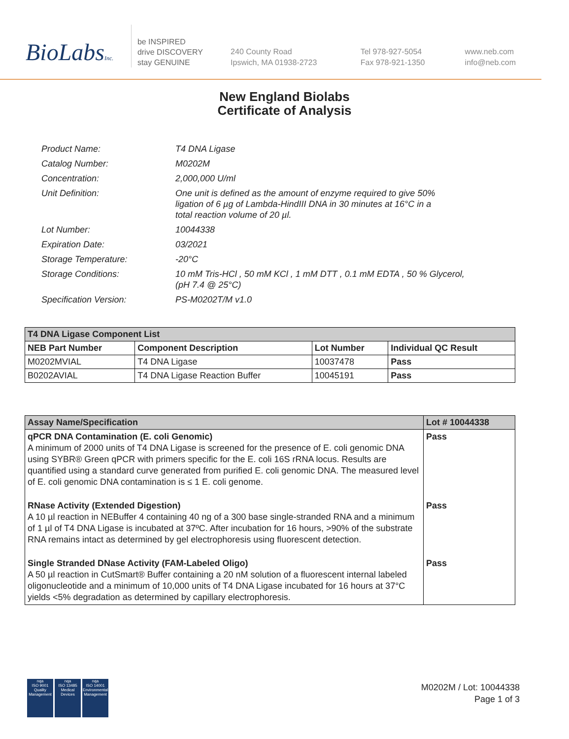BioLabsInc.
be INSPIRED
drive DISCOVERY
stay GENUINE
240 County Road
Ipswich, MA 01938-2723
Tel 978-927-5054
Fax 978-921-1350
www.neb.com
info@neb.com
New England Biolabs
Certificate of Analysis
| Product Name: | T4 DNA Ligase |
| Catalog Number: | M0202M |
| Concentration: | 2,000,000 U/ml |
| Unit Definition: | One unit is defined as the amount of enzyme required to give 50% ligation of 6 µg of Lambda-HindIII DNA in 30 minutes at 16°C in a total reaction volume of 20 µl. |
| Lot Number: | 10044338 |
| Expiration Date: | 03/2021 |
| Storage Temperature: | -20°C |
| Storage Conditions: | 10 mM Tris-HCl , 50 mM KCl , 1 mM DTT , 0.1 mM EDTA , 50 % Glycerol, (pH 7.4 @ 25°C) |
| Specification Version: | PS-M0202T/M v1.0 |
| T4 DNA Ligase Component List | | | |
| --- | --- | --- | --- |
| NEB Part Number | Component Description | Lot Number | Individual QC Result |
| M0202MVIAL | T4 DNA Ligase | 10037478 | Pass |
| B0202AVIAL | T4 DNA Ligase Reaction Buffer | 10045191 | Pass |
| Assay Name/Specification | Lot # 10044338 |
| --- | --- |
| qPCR DNA Contamination (E. coli Genomic) A minimum of 2000 units of T4 DNA Ligase is screened for the presence of E. coli genomic DNA using SYBR® Green qPCR with primers specific for the E. coli 16S rRNA locus. Results are quantified using a standard curve generated from purified E. coli genomic DNA. The measured level of E. coli genomic DNA contamination is ≤ 1 E. coli genome. | Pass |
| RNase Activity (Extended Digestion) A 10 µl reaction in NEBuffer 4 containing 40 ng of a 300 base single-stranded RNA and a minimum of 1 µl of T4 DNA Ligase is incubated at 37ºC. After incubation for 16 hours, >90% of the substrate RNA remains intact as determined by gel electrophoresis using fluorescent detection. | Pass |
| Single Stranded DNase Activity (FAM-Labeled Oligo) A 50 µl reaction in CutSmart® Buffer containing a 20 nM solution of a fluorescent internal labeled oligonucleotide and a minimum of 10,000 units of T4 DNA Ligase incubated for 16 hours at 37°C yields <5% degradation as determined by capillary electrophoresis. | Pass |
nqa
ISO 9001
Quality Management
nqa
ISO 13485
Medical Devices
nqa
ISO 14001
Environmental Management
M0202M / Lot: 10044338
Page 1 of 3